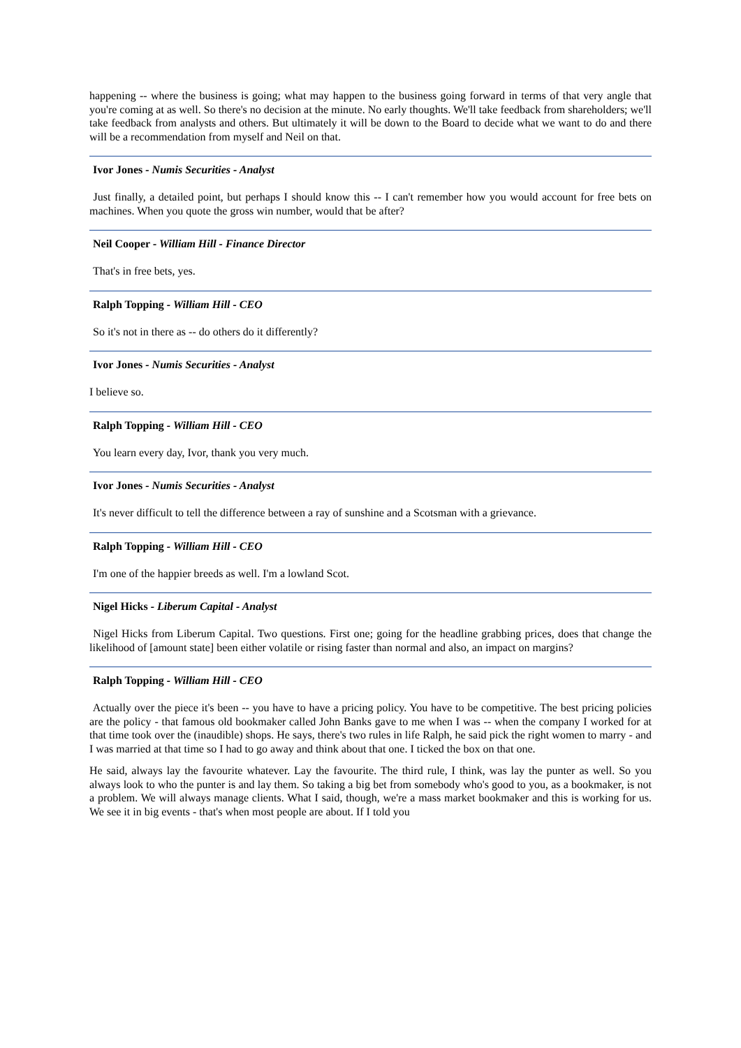happening -- where the business is going; what may happen to the business going forward in terms of that very angle that you're coming at as well. So there's no decision at the minute. No early thoughts. We'll take feedback from shareholders; we'll take feedback from analysts and others. But ultimately it will be down to the Board to decide what we want to do and there will be a recommendation from myself and Neil on that.
Ivor Jones - Numis Securities - Analyst
Just finally, a detailed point, but perhaps I should know this -- I can't remember how you would account for free bets on machines. When you quote the gross win number, would that be after?
Neil Cooper - William Hill - Finance Director
That's in free bets, yes.
Ralph Topping - William Hill - CEO
So it's not in there as -- do others do it differently?
Ivor Jones - Numis Securities - Analyst
I believe so.
Ralph Topping - William Hill - CEO
You learn every day, Ivor, thank you very much.
Ivor Jones - Numis Securities - Analyst
It's never difficult to tell the difference between a ray of sunshine and a Scotsman with a grievance.
Ralph Topping - William Hill - CEO
I'm one of the happier breeds as well. I'm a lowland Scot.
Nigel Hicks - Liberum Capital - Analyst
Nigel Hicks from Liberum Capital. Two questions. First one; going for the headline grabbing prices, does that change the likelihood of [amount state] been either volatile or rising faster than normal and also, an impact on margins?
Ralph Topping - William Hill - CEO
Actually over the piece it's been -- you have to have a pricing policy. You have to be competitive. The best pricing policies are the policy - that famous old bookmaker called John Banks gave to me when I was -- when the company I worked for at that time took over the (inaudible) shops. He says, there's two rules in life Ralph, he said pick the right women to marry - and I was married at that time so I had to go away and think about that one. I ticked the box on that one.
He said, always lay the favourite whatever. Lay the favourite. The third rule, I think, was lay the punter as well. So you always look to who the punter is and lay them. So taking a big bet from somebody who's good to you, as a bookmaker, is not a problem. We will always manage clients. What I said, though, we're a mass market bookmaker and this is working for us. We see it in big events - that's when most people are about. If I told you